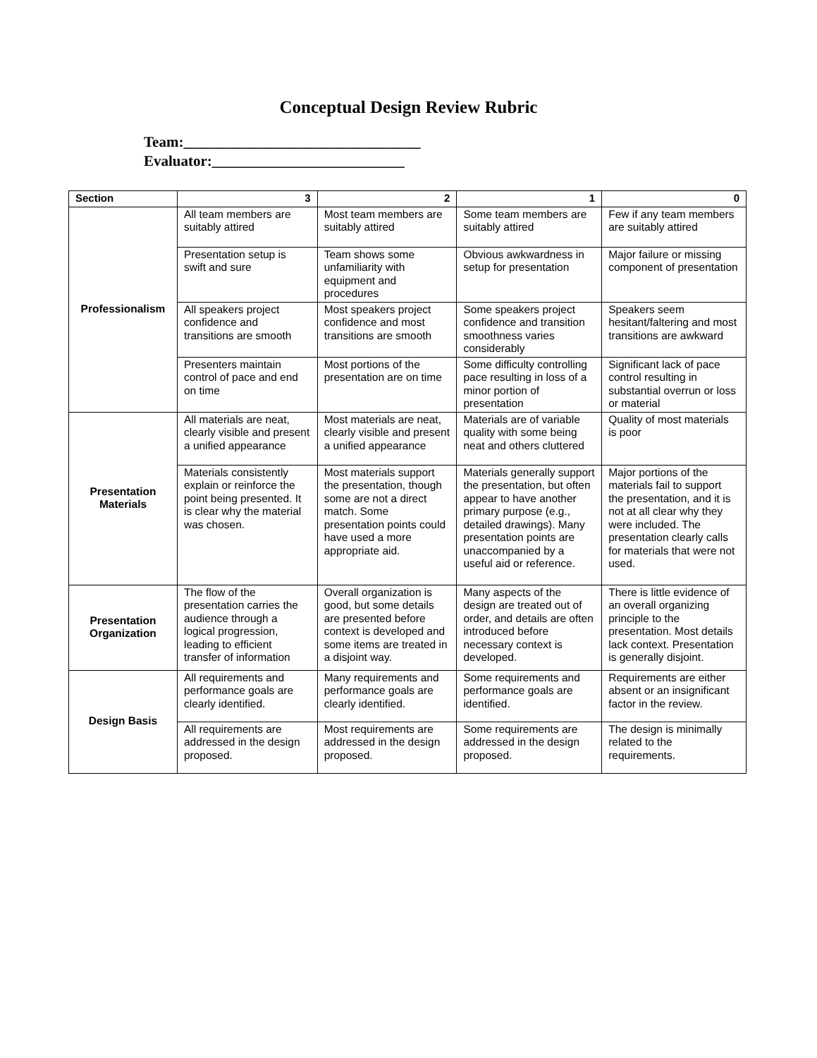Conceptual Design Review Rubric
Team:________________________________
Evaluator:__________________________
| Section | 3 | 2 | 1 | 0 |
| --- | --- | --- | --- | --- |
| Professionalism | All team members are suitably attired | Most team members are suitably attired | Some team members are suitably attired | Few if any team members are suitably attired |
| | Presentation setup is swift and sure | Team shows some unfamiliarity with equipment and procedures | Obvious awkwardness in setup for presentation | Major failure or missing component of presentation |
| | All speakers project confidence and transitions are smooth | Most speakers project confidence and most transitions are smooth | Some speakers project confidence and transition smoothness varies considerably | Speakers seem hesitant/faltering and most transitions are awkward |
| | Presenters maintain control of pace and end on time | Most portions of the presentation are on time | Some difficulty controlling pace resulting in loss of a minor portion of presentation | Significant lack of pace control resulting in substantial overrun or loss or material |
| Presentation Materials | All materials are neat, clearly visible and present a unified appearance | Most materials are neat, clearly visible and present a unified appearance | Materials are of variable quality with some being neat and others cluttered | Quality of most materials is poor |
| | Materials consistently explain or reinforce the point being presented. It is clear why the material was chosen. | Most materials support the presentation, though some are not a direct match. Some presentation points could have used a more appropriate aid. | Materials generally support the presentation, but often appear to have another primary purpose (e.g., detailed drawings). Many presentation points are unaccompanied by a useful aid or reference. | Major portions of the materials fail to support the presentation, and it is not at all clear why they were included. The presentation clearly calls for materials that were not used. |
| Presentation Organization | The flow of the presentation carries the audience through a logical progression, leading to efficient transfer of information | Overall organization is good, but some details are presented before context is developed and some items are treated in a disjoint way. | Many aspects of the design are treated out of order, and details are often introduced before necessary context is developed. | There is little evidence of an overall organizing principle to the presentation. Most details lack context. Presentation is generally disjoint. |
| Design Basis | All requirements and performance goals are clearly identified. | Many requirements and performance goals are clearly identified. | Some requirements and performance goals are identified. | Requirements are either absent or an insignificant factor in the review. |
| | All requirements are addressed in the design proposed. | Most requirements are addressed in the design proposed. | Some requirements are addressed in the design proposed. | The design is minimally related to the requirements. |